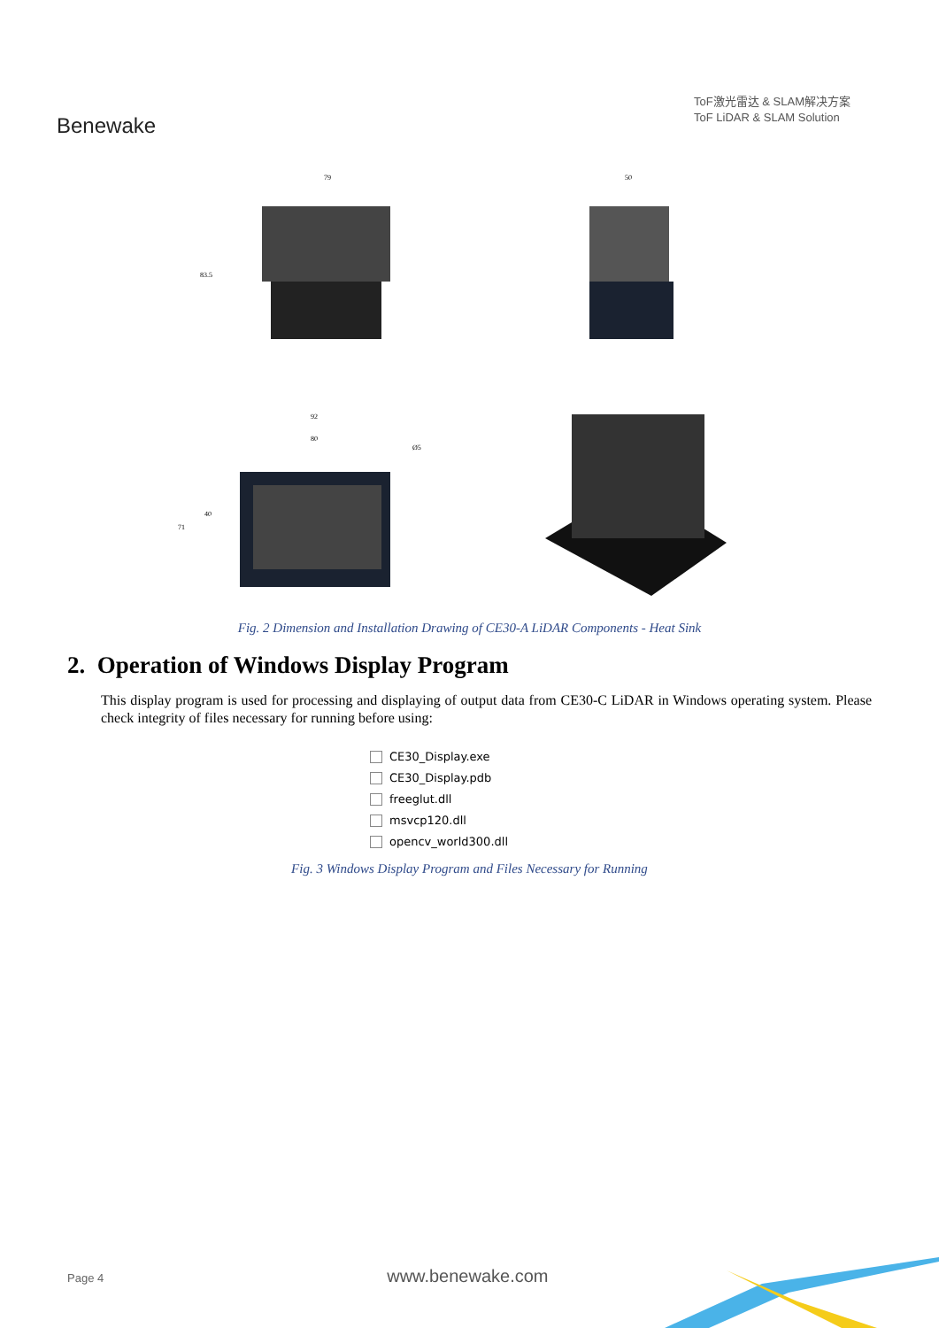Benewake
ToF激光雷达 & SLAM解决方案
ToF LiDAR & SLAM Solution
79
83.5
50
92
80
71
40
Ø5
Fig. 2 Dimension and Installation Drawing of CE30-A LiDAR Components - Heat Sink
2. Operation of Windows Display Program
This display program is used for processing and displaying of output data from CE30-C LiDAR in Windows operating system. Please check integrity of files necessary for running before using:
CE30_Display.exe
CE30_Display.pdb
freeglut.dll
msvcp120.dll
opencv_world300.dll
Fig. 3 Windows Display Program and Files Necessary for Running
Page 4 www.benewake.com